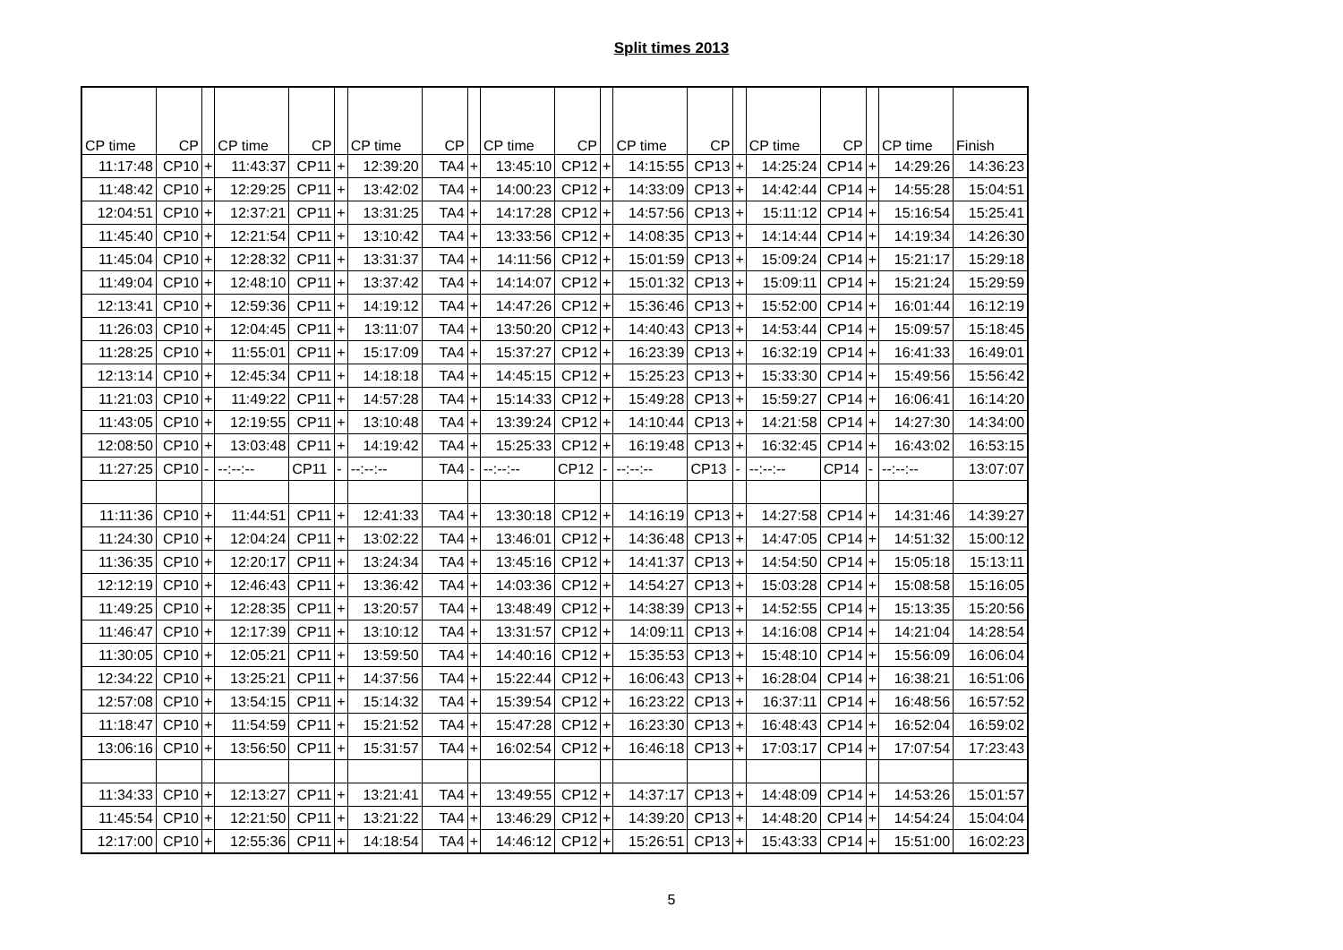Split times 2013
| CP time | CP | | CP time | CP | | CP time | CP | | CP time | CP | | CP time | CP | | CP time | CP | | CP time | Finish |
| --- | --- | --- | --- | --- | --- | --- | --- | --- | --- | --- | --- | --- | --- | --- | --- | --- | --- | --- | --- |
| 11:17:48 | CP10 | + | 11:43:37 | CP11 | + | 12:39:20 | TA4 | + | 13:45:10 | CP12 | + | 14:15:55 | CP13 | + | 14:25:24 | CP14 | + | 14:29:26 | 14:36:23 |
| 11:48:42 | CP10 | + | 12:29:25 | CP11 | + | 13:42:02 | TA4 | + | 14:00:23 | CP12 | + | 14:33:09 | CP13 | + | 14:42:44 | CP14 | + | 14:55:28 | 15:04:51 |
| 12:04:51 | CP10 | + | 12:37:21 | CP11 | + | 13:31:25 | TA4 | + | 14:17:28 | CP12 | + | 14:57:56 | CP13 | + | 15:11:12 | CP14 | + | 15:16:54 | 15:25:41 |
| 11:45:40 | CP10 | + | 12:21:54 | CP11 | + | 13:10:42 | TA4 | + | 13:33:56 | CP12 | + | 14:08:35 | CP13 | + | 14:14:44 | CP14 | + | 14:19:34 | 14:26:30 |
| 11:45:04 | CP10 | + | 12:28:32 | CP11 | + | 13:31:37 | TA4 | + | 14:11:56 | CP12 | + | 15:01:59 | CP13 | + | 15:09:24 | CP14 | + | 15:21:17 | 15:29:18 |
| 11:49:04 | CP10 | + | 12:48:10 | CP11 | + | 13:37:42 | TA4 | + | 14:14:07 | CP12 | + | 15:01:32 | CP13 | + | 15:09:11 | CP14 | + | 15:21:24 | 15:29:59 |
| 12:13:41 | CP10 | + | 12:59:36 | CP11 | + | 14:19:12 | TA4 | + | 14:47:26 | CP12 | + | 15:36:46 | CP13 | + | 15:52:00 | CP14 | + | 16:01:44 | 16:12:19 |
| 11:26:03 | CP10 | + | 12:04:45 | CP11 | + | 13:11:07 | TA4 | + | 13:50:20 | CP12 | + | 14:40:43 | CP13 | + | 14:53:44 | CP14 | + | 15:09:57 | 15:18:45 |
| 11:28:25 | CP10 | + | 11:55:01 | CP11 | + | 15:17:09 | TA4 | + | 15:37:27 | CP12 | + | 16:23:39 | CP13 | + | 16:32:19 | CP14 | + | 16:41:33 | 16:49:01 |
| 12:13:14 | CP10 | + | 12:45:34 | CP11 | + | 14:18:18 | TA4 | + | 14:45:15 | CP12 | + | 15:25:23 | CP13 | + | 15:33:30 | CP14 | + | 15:49:56 | 15:56:42 |
| 11:21:03 | CP10 | + | 11:49:22 | CP11 | + | 14:57:28 | TA4 | + | 15:14:33 | CP12 | + | 15:49:28 | CP13 | + | 15:59:27 | CP14 | + | 16:06:41 | 16:14:20 |
| 11:43:05 | CP10 | + | 12:19:55 | CP11 | + | 13:10:48 | TA4 | + | 13:39:24 | CP12 | + | 14:10:44 | CP13 | + | 14:21:58 | CP14 | + | 14:27:30 | 14:34:00 |
| 12:08:50 | CP10 | + | 13:03:48 | CP11 | + | 14:19:42 | TA4 | + | 15:25:33 | CP12 | + | 16:19:48 | CP13 | + | 16:32:45 | CP14 | + | 16:43:02 | 16:53:15 |
| 11:27:25 | CP10 | - | --:--:-- | CP11 | - | --:--:-- | TA4 | - | --:--:-- | CP12 | - | --:--:-- | CP13 | - | --:--:-- | CP14 | - | --:--:-- | 13:07:07 |
| 11:11:36 | CP10 | + | 11:44:51 | CP11 | + | 12:41:33 | TA4 | + | 13:30:18 | CP12 | + | 14:16:19 | CP13 | + | 14:27:58 | CP14 | + | 14:31:46 | 14:39:27 |
| 11:24:30 | CP10 | + | 12:04:24 | CP11 | + | 13:02:22 | TA4 | + | 13:46:01 | CP12 | + | 14:36:48 | CP13 | + | 14:47:05 | CP14 | + | 14:51:32 | 15:00:12 |
| 11:36:35 | CP10 | + | 12:20:17 | CP11 | + | 13:24:34 | TA4 | + | 13:45:16 | CP12 | + | 14:41:37 | CP13 | + | 14:54:50 | CP14 | + | 15:05:18 | 15:13:11 |
| 12:12:19 | CP10 | + | 12:46:43 | CP11 | + | 13:36:42 | TA4 | + | 14:03:36 | CP12 | + | 14:54:27 | CP13 | + | 15:03:28 | CP14 | + | 15:08:58 | 15:16:05 |
| 11:49:25 | CP10 | + | 12:28:35 | CP11 | + | 13:20:57 | TA4 | + | 13:48:49 | CP12 | + | 14:38:39 | CP13 | + | 14:52:55 | CP14 | + | 15:13:35 | 15:20:56 |
| 11:46:47 | CP10 | + | 12:17:39 | CP11 | + | 13:10:12 | TA4 | + | 13:31:57 | CP12 | + | 14:09:11 | CP13 | + | 14:16:08 | CP14 | + | 14:21:04 | 14:28:54 |
| 11:30:05 | CP10 | + | 12:05:21 | CP11 | + | 13:59:50 | TA4 | + | 14:40:16 | CP12 | + | 15:35:53 | CP13 | + | 15:48:10 | CP14 | + | 15:56:09 | 16:06:04 |
| 12:34:22 | CP10 | + | 13:25:21 | CP11 | + | 14:37:56 | TA4 | + | 15:22:44 | CP12 | + | 16:06:43 | CP13 | + | 16:28:04 | CP14 | + | 16:38:21 | 16:51:06 |
| 12:57:08 | CP10 | + | 13:54:15 | CP11 | + | 15:14:32 | TA4 | + | 15:39:54 | CP12 | + | 16:23:22 | CP13 | + | 16:37:11 | CP14 | + | 16:48:56 | 16:57:52 |
| 11:18:47 | CP10 | + | 11:54:59 | CP11 | + | 15:21:52 | TA4 | + | 15:47:28 | CP12 | + | 16:23:30 | CP13 | + | 16:48:43 | CP14 | + | 16:52:04 | 16:59:02 |
| 13:06:16 | CP10 | + | 13:56:50 | CP11 | + | 15:31:57 | TA4 | + | 16:02:54 | CP12 | + | 16:46:18 | CP13 | + | 17:03:17 | CP14 | + | 17:07:54 | 17:23:43 |
| 11:34:33 | CP10 | + | 12:13:27 | CP11 | + | 13:21:41 | TA4 | + | 13:49:55 | CP12 | + | 14:37:17 | CP13 | + | 14:48:09 | CP14 | + | 14:53:26 | 15:01:57 |
| 11:45:54 | CP10 | + | 12:21:50 | CP11 | + | 13:21:22 | TA4 | + | 13:46:29 | CP12 | + | 14:39:20 | CP13 | + | 14:48:20 | CP14 | + | 14:54:24 | 15:04:04 |
| 12:17:00 | CP10 | + | 12:55:36 | CP11 | + | 14:18:54 | TA4 | + | 14:46:12 | CP12 | + | 15:26:51 | CP13 | + | 15:43:33 | CP14 | + | 15:51:00 | 16:02:23 |
5